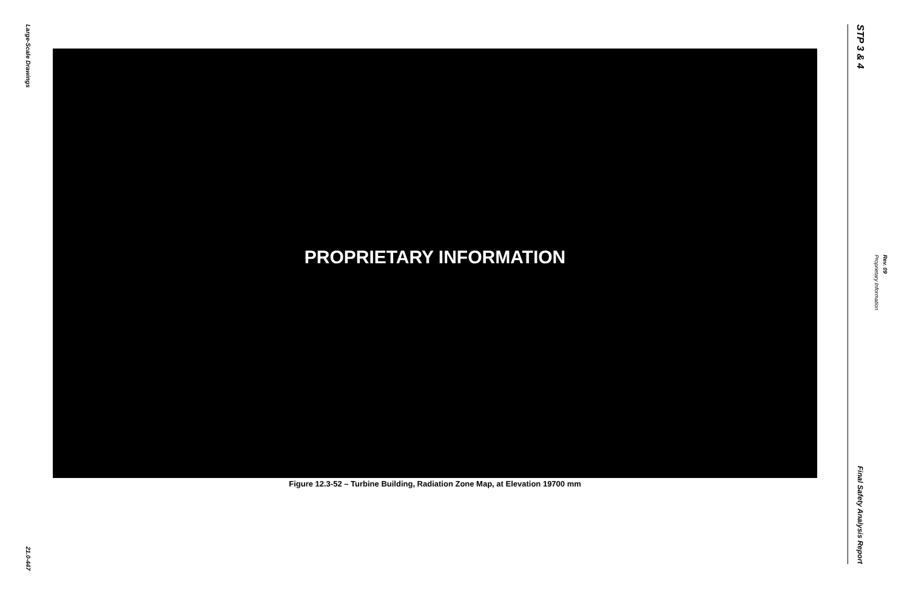Large-Scale Drawings
21.0-447
PROPRIETARY INFORMATION
Figure 12.3-52 – Turbine Building, Radiation Zone Map, at Elevation 19700 mm
STP 3 & 4
Final Safety Analysis Report
Proprietary Information
Rev. 09